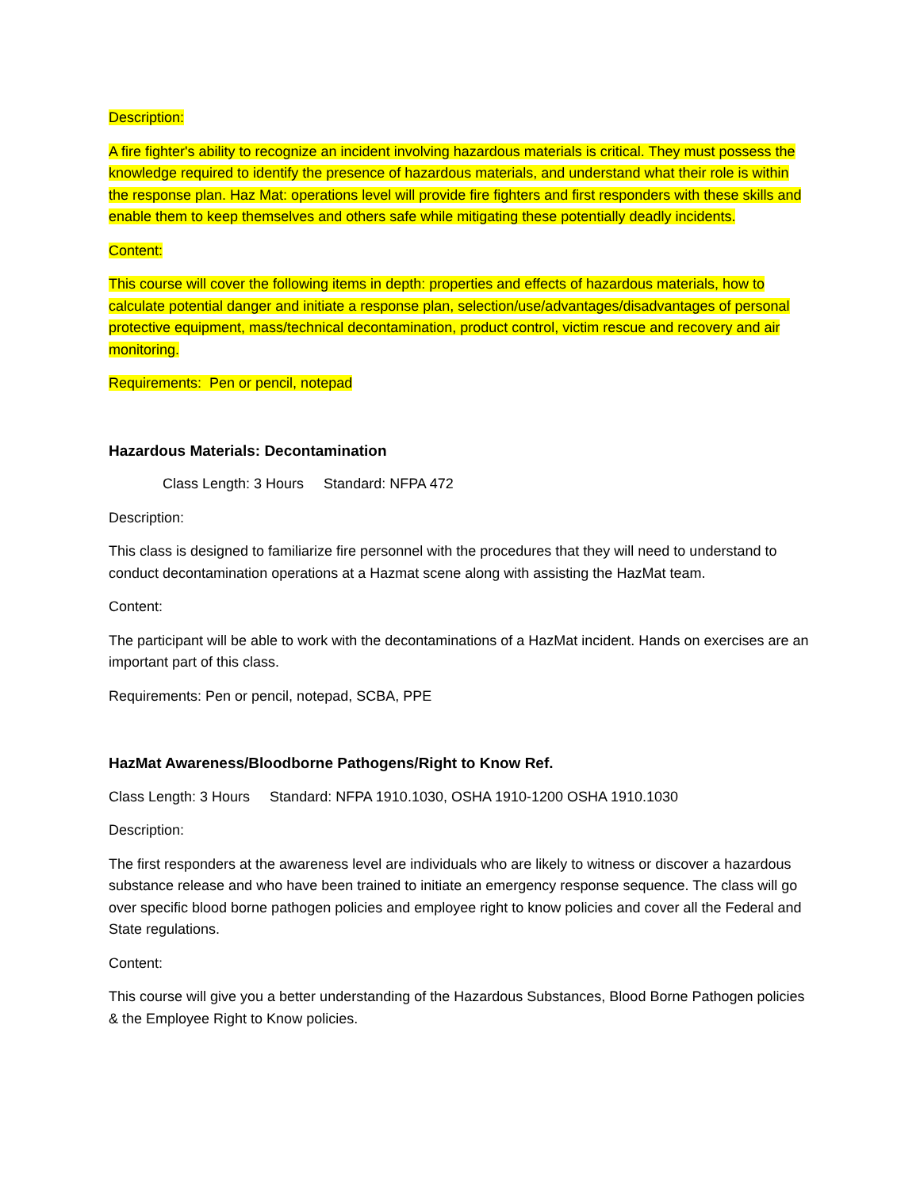Description:
A fire fighter's ability to recognize an incident involving hazardous materials is critical. They must possess the knowledge required to identify the presence of hazardous materials, and understand what their role is within the response plan. Haz Mat: operations level will provide fire fighters and first responders with these skills and enable them to keep themselves and others safe while mitigating these potentially deadly incidents.
Content:
This course will cover the following items in depth: properties and effects of hazardous materials, how to calculate potential danger and initiate a response plan, selection/use/advantages/disadvantages of personal protective equipment, mass/technical decontamination, product control, victim rescue and recovery and air monitoring.
Requirements: Pen or pencil, notepad
Hazardous Materials: Decontamination
Class Length: 3 Hours Standard: NFPA 472
Description:
This class is designed to familiarize fire personnel with the procedures that they will need to understand to conduct decontamination operations at a Hazmat scene along with assisting the HazMat team.
Content:
The participant will be able to work with the decontaminations of a HazMat incident. Hands on exercises are an important part of this class.
Requirements: Pen or pencil, notepad, SCBA, PPE
HazMat Awareness/Bloodborne Pathogens/Right to Know Ref.
Class Length: 3 Hours Standard: NFPA 1910.1030, OSHA 1910-1200 OSHA 1910.1030
Description:
The first responders at the awareness level are individuals who are likely to witness or discover a hazardous substance release and who have been trained to initiate an emergency response sequence. The class will go over specific blood borne pathogen policies and employee right to know policies and cover all the Federal and State regulations.
Content:
This course will give you a better understanding of the Hazardous Substances, Blood Borne Pathogen policies & the Employee Right to Know policies.